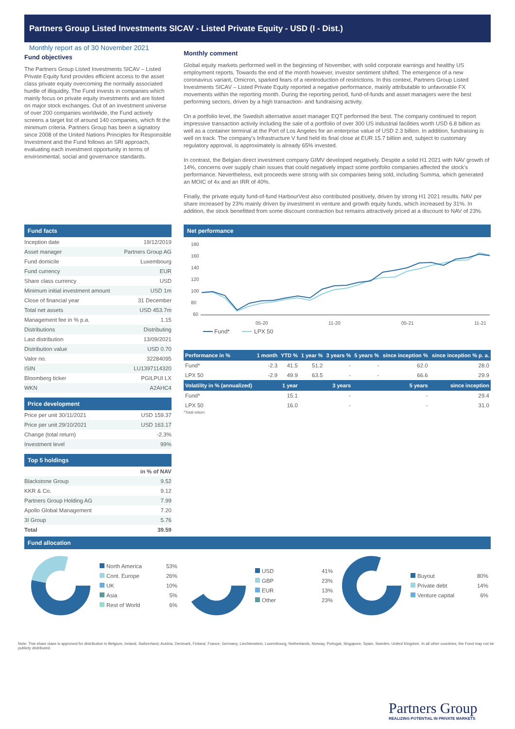Partners Group Listed Investments SICAV - Listed Private Equity - USD (I - Dist.)
Monthly report as of 30 November 2021
Fund objectives
The Partners Group Listed Investments SICAV – Listed Private Equity fund provides efficient access to the asset class private equity overcoming the normally associated hurdle of illiquidity. The Fund invests in companies which mainly focus on private equity investments and are listed on major stock exchanges. Out of an investment universe of over 200 companies worldwide, the Fund actively screens a target list of around 140 companies, which fit the minimum criteria. Partners Group has been a signatory since 2008 of the United Nations Principles for Responsible Investment and the Fund follows an SRI approach, evaluating each investment opportunity in terms of environmental, social and governance standards.
Monthly comment
Global equity markets performed well in the beginning of November, with solid corporate earnings and healthy US employment reports. Towards the end of the month however, investor sentiment shifted. The emergence of a new coronavirus variant, Omicron, sparked fears of a reintroduction of restrictions. In this context, Partners Group Listed Investments SICAV – Listed Private Equity reported a negative performance, mainly attributable to unfavorable FX movements within the reporting month. During the reporting period, fund-of-funds and asset managers were the best performing sectors, driven by a high transaction- and fundraising activity.
On a portfolio level, the Swedish alternative asset manager EQT performed the best. The company continued to report impressive transaction activity including the sale of a portfolio of over 300 US industrial facilities worth USD 6.8 billion as well as a container terminal at the Port of Los Angeles for an enterprise value of USD 2.3 billion. In addition, fundraising is well on track. The company's Infrastructure V fund held its final close at EUR 15.7 billion and, subject to customary regulatory approval, is approximately is already 65% invested.
In contrast, the Belgian direct investment company GIMV developed negatively. Despite a solid H1 2021 with NAV growth of 14%, concerns over supply chain issues that could negatively impact some portfolio companies affected the stock's performance. Nevertheless, exit proceeds were strong with six companies being sold, including Summa, which generated an MOIC of 4x and an IRR of 40%.
Finally, the private equity fund-of-fund HarbourVest also contributed positively, driven by strong H1 2021 results. NAV per share increased by 23% mainly driven by investment in venture and growth equity funds, which increased by 31%. In addition, the stock benefitted from some discount contraction but remains attractively priced at a discount to NAV of 23%.
Fund facts
| Inception date | 19/12/2019 |
| Asset manager | Partners Group AG |
| Fund domicile | Luxembourg |
| Fund currency | EUR |
| Share class currency | USD |
| Minimum initial investment amount | USD 1m |
| Close of financial year | 31 December |
| Total net assets | USD 453.7m |
| Management fee in % p.a. | 1.15 |
| Distributions | Distributing |
| Last distribution | 13/09/2021 |
| Distribution value | USD 0.70 |
| Valor no. | 32284095 |
| ISIN | LU1397114320 |
| Bloomberg ticker | PGILPUI LX |
| WKN | A2AHC4 |
Price development
| Price per unit 30/11/2021 | USD 159.37 |
| Price per unit 29/10/2021 | USD 163.17 |
| Change (total return) | -2.3% |
| Investment level | 99% |
Top 5 holdings
| | in % of NAV |
| Blackstone Group | 9.52 |
| KKR & Co. | 9.12 |
| Partners Group Holding AG | 7.99 |
| Apollo Global Management | 7.20 |
| 3I Group | 5.76 |
| Total | 39.59 |
Net performance
180
160
140
120
100
80
60
05-20
11-20
05-21
11-21
Fund*
LPX 50
| Performance in % | 1 month | YTD % | 1 year % | 3 years % | 5 years % | since inception % | since inception % p. a. |
| --- | --- | --- | --- | --- | --- | --- | --- |
| Fund* | -2.3 | 41.5 | 51.2 | - | - | 62.0 | 28.0 |
| LPX 50 | -2.9 | 49.9 | 63.5 | - | - | 66.6 | 29.9 |
| Volatility in % (annualized) | 1 year | | 3 years | | 5 years | | since inception |
| Fund* | 15.1 | | - | | - | | 29.4 |
| LPX 50 | 16.0 | | - | | - | | 31.0 |
*Total return
Fund allocation
| North America | 53% |
| Cont. Europe | 26% |
| UK | 10% |
| Asia | 5% |
| Rest of World | 6% |
| USD | 41% |
| GBP | 23% |
| EUR | 13% |
| Other | 23% |
| Buyout | 80% |
| Private debt | 14% |
| Venture capital | 6% |
Note: This share class is approved for distribution in Belgium, Ireland, Switzerland, Austria, Denmark, Finland, France, Germany, Liechtenstein, Luxembourg, Netherlands, Norway, Portugal, Singapore, Spain, Sweden, United Kingdom. In all other countries, the Fund may not be publicly distributed.
Partners Group
REALIZING POTENTIAL IN PRIVATE MARKETS